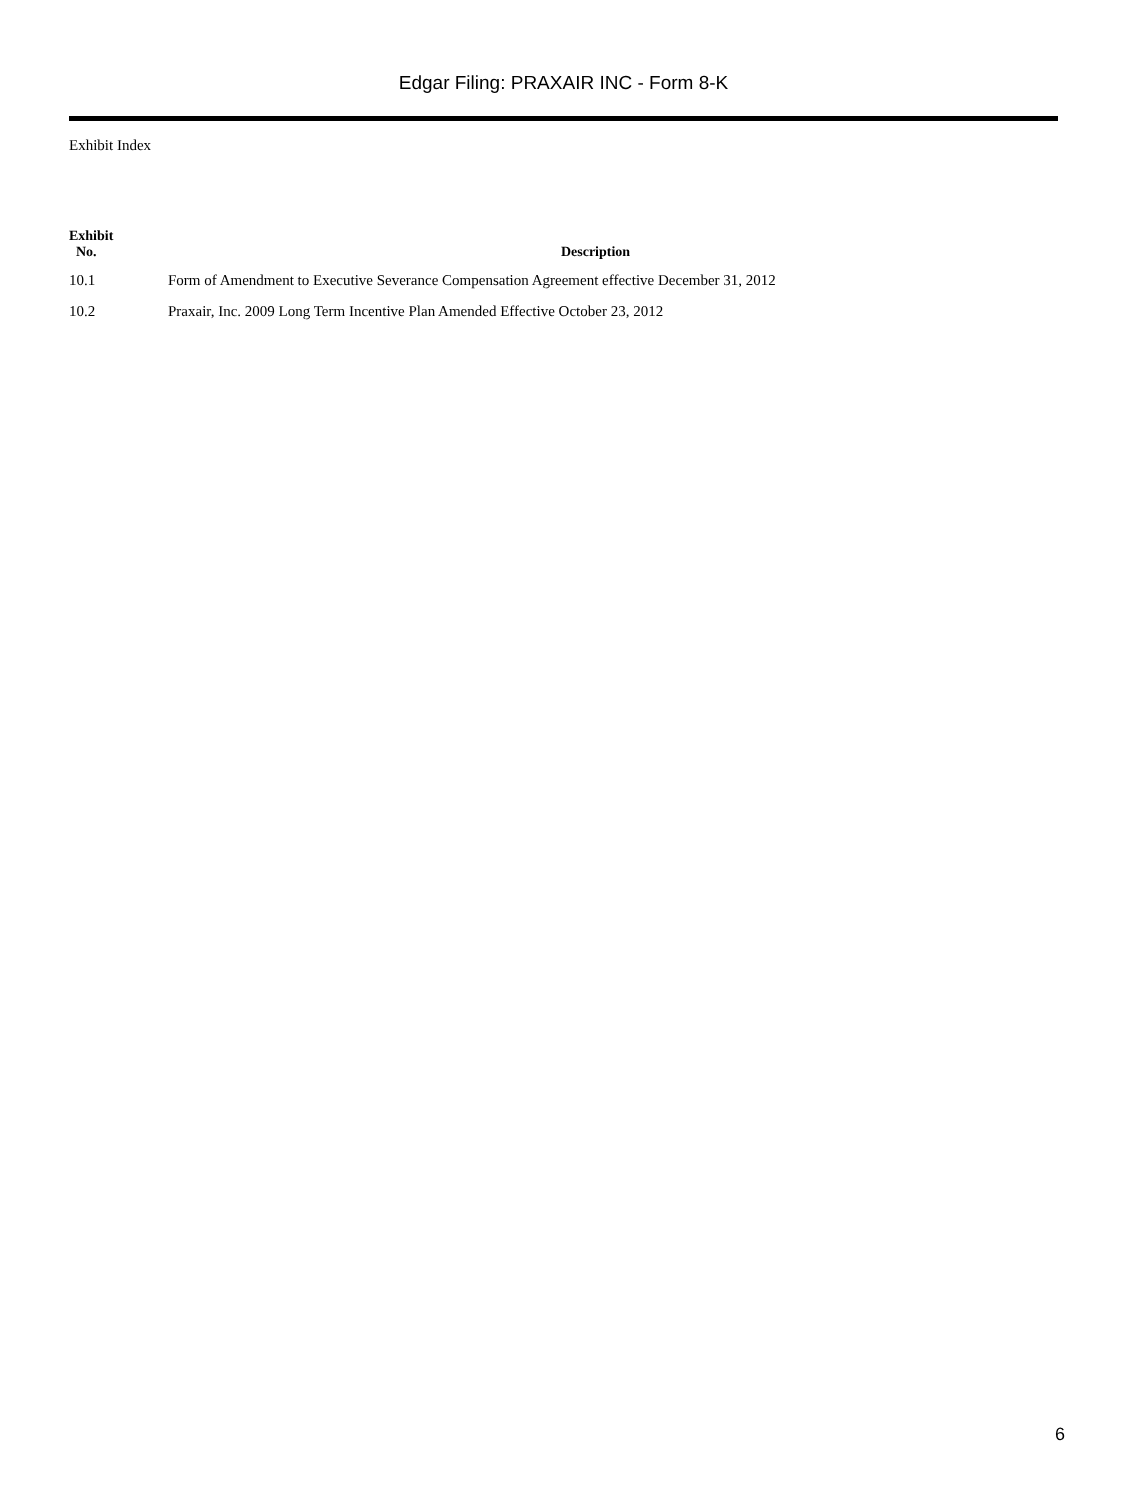Edgar Filing: PRAXAIR INC - Form 8-K
Exhibit Index
| Exhibit No. | Description |
| --- | --- |
| 10.1 | Form of Amendment to Executive Severance Compensation Agreement effective December 31, 2012 |
| 10.2 | Praxair, Inc. 2009 Long Term Incentive Plan Amended Effective October 23, 2012 |
6